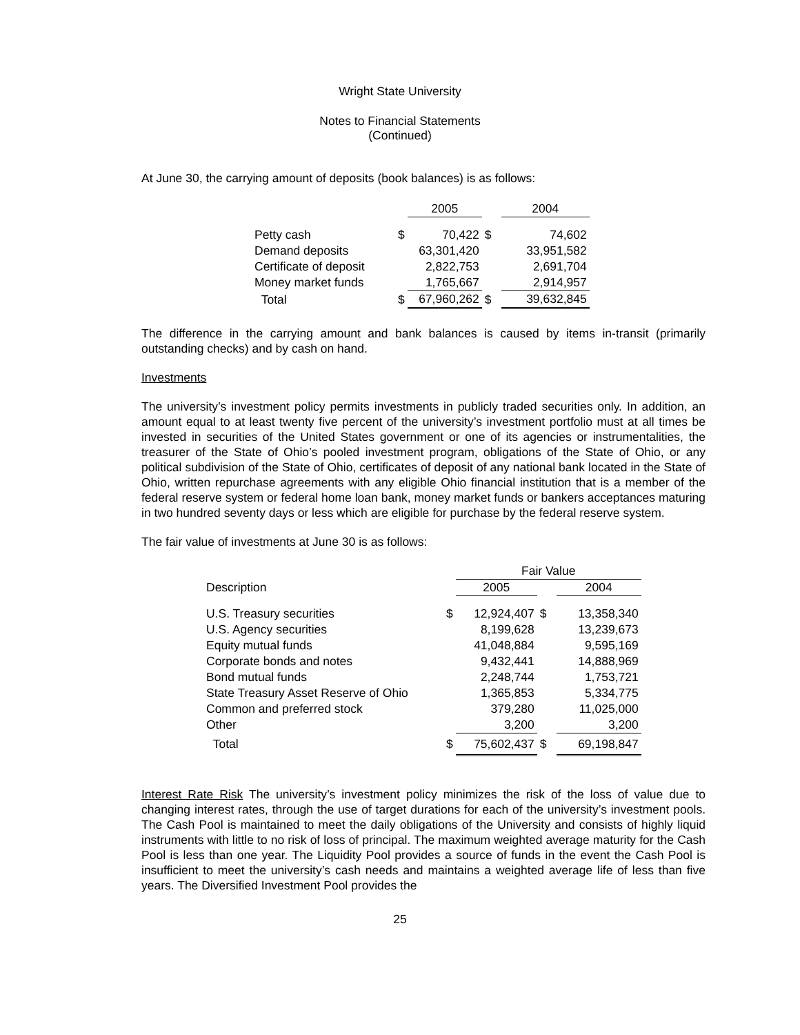Wright State University
Notes to Financial Statements
(Continued)
At June 30, the carrying amount of deposits (book balances) is as follows:
| | | 2005 | | 2004 |
| Petty cash | $ | 70,422 | $ | 74,602 |
| Demand deposits | | 63,301,420 | | 33,951,582 |
| Certificate of deposit | | 2,822,753 | | 2,691,704 |
| Money market funds | | 1,765,667 | | 2,914,957 |
| Total | $ | 67,960,262 | $ | 39,632,845 |
The difference in the carrying amount and bank balances is caused by items in-transit (primarily outstanding checks) and by cash on hand.
Investments
The university’s investment policy permits investments in publicly traded securities only. In addition, an amount equal to at least twenty five percent of the university’s investment portfolio must at all times be invested in securities of the United States government or one of its agencies or instrumentalities, the treasurer of the State of Ohio’s pooled investment program, obligations of the State of Ohio, or any political subdivision of the State of Ohio, certificates of deposit of any national bank located in the State of Ohio, written repurchase agreements with any eligible Ohio financial institution that is a member of the federal reserve system or federal home loan bank, money market funds or bankers acceptances maturing in two hundred seventy days or less which are eligible for purchase by the federal reserve system.
The fair value of investments at June 30 is as follows:
| | | Fair Value | | |
| Description | | 2005 | | 2004 |
| U.S. Treasury securities | $ | 12,924,407 | $ | 13,358,340 |
| U.S. Agency securities | | 8,199,628 | | 13,239,673 |
| Equity mutual funds | | 41,048,884 | | 9,595,169 |
| Corporate bonds and notes | | 9,432,441 | | 14,888,969 |
| Bond mutual funds | | 2,248,744 | | 1,753,721 |
| State Treasury Asset Reserve of Ohio | | 1,365,853 | | 5,334,775 |
| Common and preferred stock | | 379,280 | | 11,025,000 |
| Other | | 3,200 | | 3,200 |
| Total | $ | 75,602,437 | $ | 69,198,847 |
Interest Rate Risk The university’s investment policy minimizes the risk of the loss of value due to changing interest rates, through the use of target durations for each of the university’s investment pools. The Cash Pool is maintained to meet the daily obligations of the University and consists of highly liquid instruments with little to no risk of loss of principal. The maximum weighted average maturity for the Cash Pool is less than one year. The Liquidity Pool provides a source of funds in the event the Cash Pool is insufficient to meet the university’s cash needs and maintains a weighted average life of less than five years. The Diversified Investment Pool provides the
25